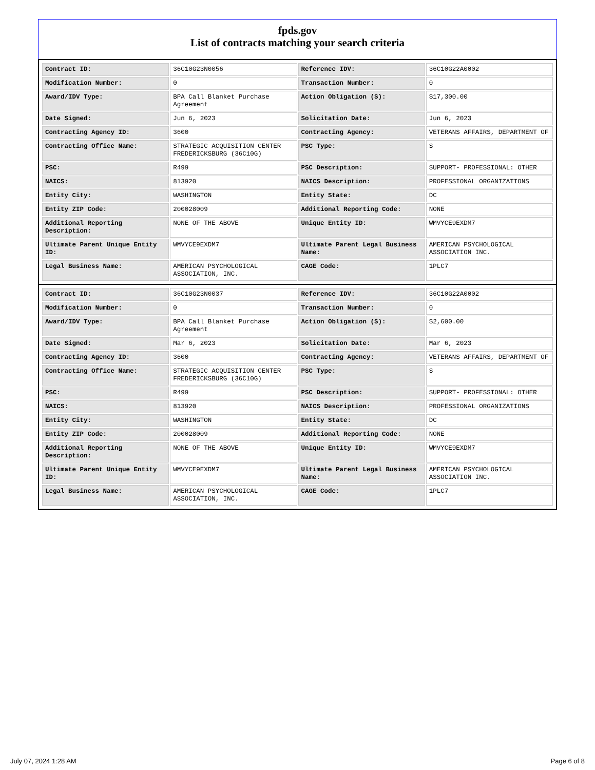fpds.gov
List of contracts matching your search criteria
| Contract ID: | 36C10G23N0056 | Reference IDV: | 36C10G22A0002 |
| Modification Number: | 0 | Transaction Number: | 0 |
| Award/IDV Type: | BPA Call Blanket Purchase Agreement | Action Obligation ($): | $17,300.00 |
| Date Signed: | Jun 6, 2023 | Solicitation Date: | Jun 6, 2023 |
| Contracting Agency ID: | 3600 | Contracting Agency: | VETERANS AFFAIRS, DEPARTMENT OF |
| Contracting Office Name: | STRATEGIC ACQUISITION CENTER FREDERICKSBURG (36C10G) | PSC Type: | S |
| PSC: | R499 | PSC Description: | SUPPORT- PROFESSIONAL: OTHER |
| NAICS: | 813920 | NAICS Description: | PROFESSIONAL ORGANIZATIONS |
| Entity City: | WASHINGTON | Entity State: | DC |
| Entity ZIP Code: | 200028009 | Additional Reporting Code: | NONE |
| Additional Reporting Description: | NONE OF THE ABOVE | Unique Entity ID: | WMVYCE9EXDM7 |
| Ultimate Parent Unique Entity ID: | WMVYCE9EXDM7 | Ultimate Parent Legal Business Name: | AMERICAN PSYCHOLOGICAL ASSOCIATION INC. |
| Legal Business Name: | AMERICAN PSYCHOLOGICAL ASSOCIATION, INC. | CAGE Code: | 1PLC7 |
| Contract ID: | 36C10G23N0037 | Reference IDV: | 36C10G22A0002 |
| Modification Number: | 0 | Transaction Number: | 0 |
| Award/IDV Type: | BPA Call Blanket Purchase Agreement | Action Obligation ($): | $2,600.00 |
| Date Signed: | Mar 6, 2023 | Solicitation Date: | Mar 6, 2023 |
| Contracting Agency ID: | 3600 | Contracting Agency: | VETERANS AFFAIRS, DEPARTMENT OF |
| Contracting Office Name: | STRATEGIC ACQUISITION CENTER FREDERICKSBURG (36C10G) | PSC Type: | S |
| PSC: | R499 | PSC Description: | SUPPORT- PROFESSIONAL: OTHER |
| NAICS: | 813920 | NAICS Description: | PROFESSIONAL ORGANIZATIONS |
| Entity City: | WASHINGTON | Entity State: | DC |
| Entity ZIP Code: | 200028009 | Additional Reporting Code: | NONE |
| Additional Reporting Description: | NONE OF THE ABOVE | Unique Entity ID: | WMVYCE9EXDM7 |
| Ultimate Parent Unique Entity ID: | WMVYCE9EXDM7 | Ultimate Parent Legal Business Name: | AMERICAN PSYCHOLOGICAL ASSOCIATION INC. |
| Legal Business Name: | AMERICAN PSYCHOLOGICAL ASSOCIATION, INC. | CAGE Code: | 1PLC7 |
July 07, 2024 1:28 AM Page 6 of 8